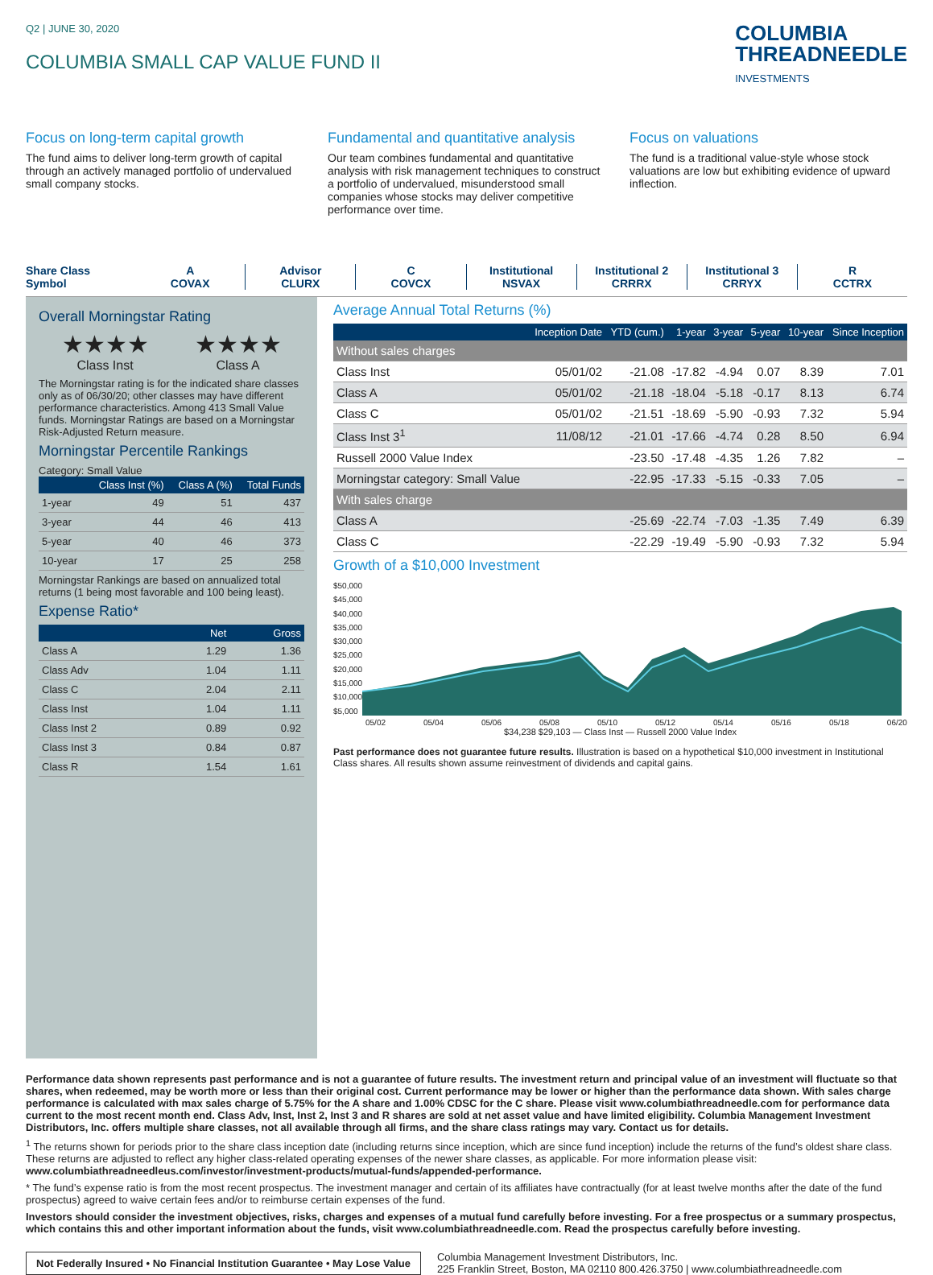Q2 | JUNE 30, 2020
COLUMBIA SMALL CAP VALUE FUND II
COLUMBIA
THREADNEEDLE
INVESTMENTS
Focus on long-term capital growth
The fund aims to deliver long-term growth of capital through an actively managed portfolio of undervalued small company stocks.
Fundamental and quantitative analysis
Our team combines fundamental and quantitative analysis with risk management techniques to construct a portfolio of undervalued, misunderstood small companies whose stocks may deliver competitive performance over time.
Focus on valuations
The fund is a traditional value-style whose stock valuations are low but exhibiting evidence of upward inflection.
Share Class
Symbol
A
COVAX
Advisor
CLURX
C
COVCX
Institutional
NSVAX
Institutional 2
CRRRX
Institutional 3
CRRYX
R
CCTRX
Overall Morningstar Rating
★★★★
Class Inst
★★★★
Class A
The Morningstar rating is for the indicated share classes only as of 06/30/20; other classes may have different performance characteristics. Among 413 Small Value funds. Morningstar Ratings are based on a Morningstar Risk-Adjusted Return measure.
Morningstar Percentile Rankings
Category: Small Value
| | Class Inst (%) | Class A (%) | Total Funds |
| --- | --- | --- | --- |
| 1-year | 49 | 51 | 437 |
| 3-year | 44 | 46 | 413 |
| 5-year | 40 | 46 | 373 |
| 10-year | 17 | 25 | 258 |
Morningstar Rankings are based on annualized total returns (1 being most favorable and 100 being least).
Expense Ratio*
| | Net | Gross |
| --- | --- | --- |
| Class A | 1.29 | 1.36 |
| Class Adv | 1.04 | 1.11 |
| Class C | 2.04 | 2.11 |
| Class Inst | 1.04 | 1.11 |
| Class Inst 2 | 0.89 | 0.92 |
| Class Inst 3 | 0.84 | 0.87 |
| Class R | 1.54 | 1.61 |
Average Annual Total Returns (%)
| | Inception Date | YTD (cum.) | 1-year | 3-year | 5-year | 10-year | Since Inception |
| --- | --- | --- | --- | --- | --- | --- | --- |
| Without sales charges | | | | | | | |
| Class Inst | 05/01/02 | -21.08 | -17.82 | -4.94 | 0.07 | 8.39 | 7.01 |
| Class A | 05/01/02 | -21.18 | -18.04 | -5.18 | -0.17 | 8.13 | 6.74 |
| Class C | 05/01/02 | -21.51 | -18.69 | -5.90 | -0.93 | 7.32 | 5.94 |
| Class Inst 3<sup>1</sup> | 11/08/12 | -21.01 | -17.66 | -4.74 | 0.28 | 8.50 | 6.94 |
| Russell 2000 Value Index | | -23.50 | -17.48 | -4.35 | 1.26 | 7.82 | – |
| Morningstar category: Small Value | | -22.95 | -17.33 | -5.15 | -0.33 | 7.05 | – |
| With sales charge | | | | | | | |
| Class A | | -25.69 | -22.74 | -7.03 | -1.35 | 7.49 | 6.39 |
| Class C | | -22.29 | -19.49 | -5.90 | -0.93 | 7.32 | 5.94 |
Growth of a $10,000 Investment
$50,000
$45,000
$40,000
$35,000
$30,000
$25,000
$20,000
$15,000
$10,000
$5,000
05/02 05/04 05/06 05/08 05/10 05/12 05/14 05/16 05/18 06/20
$34,238 $29,103 — Class Inst — Russell 2000 Value Index
Past performance does not guarantee future results. Illustration is based on a hypothetical $10,000 investment in Institutional Class shares. All results shown assume reinvestment of dividends and capital gains.
Performance data shown represents past performance and is not a guarantee of future results. The investment return and principal value of an investment will fluctuate so that shares, when redeemed, may be worth more or less than their original cost. Current performance may be lower or higher than the performance data shown. With sales charge performance is calculated with max sales charge of 5.75% for the A share and 1.00% CDSC for the C share. Please visit www.columbiathreadneedle.com for performance data current to the most recent month end. Class Adv, Inst, Inst 2, Inst 3 and R shares are sold at net asset value and have limited eligibility. Columbia Management Investment Distributors, Inc. offers multiple share classes, not all available through all firms, and the share class ratings may vary. Contact us for details.
<sup>1</sup> The returns shown for periods prior to the share class inception date (including returns since inception, which are since fund inception) include the returns of the fund’s oldest share class. These returns are adjusted to reflect any higher class-related operating expenses of the newer share classes, as applicable. For more information please visit: www.columbiathreadneedleus.com/investor/investment-products/mutual-funds/appended-performance.
* The fund’s expense ratio is from the most recent prospectus. The investment manager and certain of its affiliates have contractually (for at least twelve months after the date of the fund prospectus) agreed to waive certain fees and/or to reimburse certain expenses of the fund.
Investors should consider the investment objectives, risks, charges and expenses of a mutual fund carefully before investing. For a free prospectus or a summary prospectus, which contains this and other important information about the funds, visit www.columbiathreadneedle.com. Read the prospectus carefully before investing.
Not Federally Insured • No Financial Institution Guarantee • May Lose Value
Columbia Management Investment Distributors, Inc.
225 Franklin Street, Boston, MA 02110 800.426.3750 | www.columbiathreadneedle.com